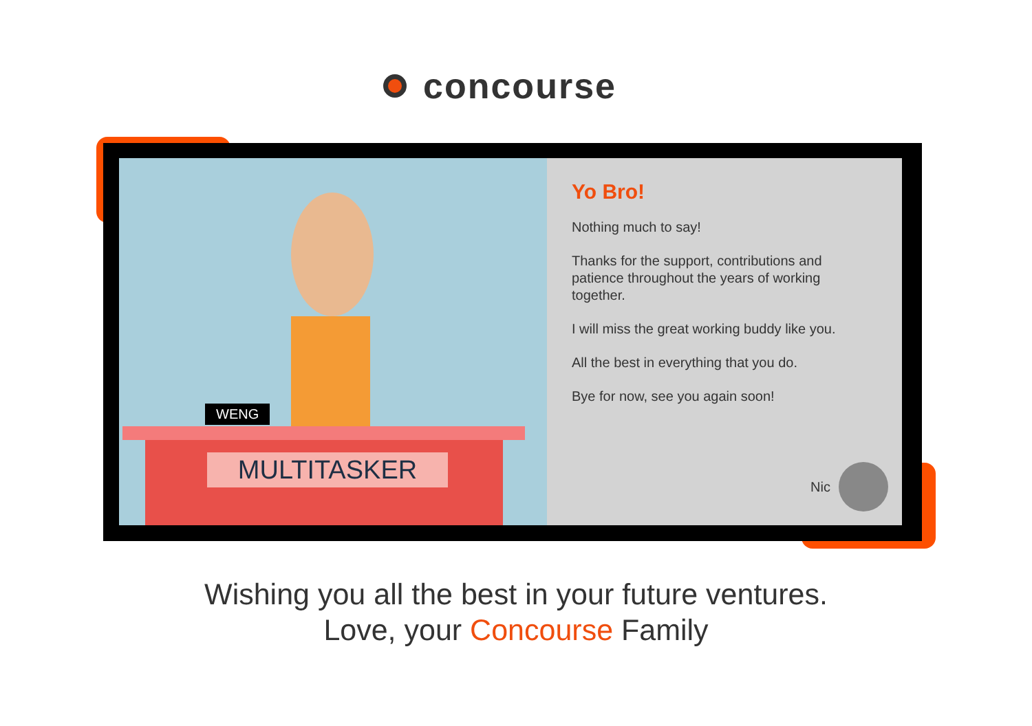concourse
WENG
MULTITASKER
Yo Bro!
Nothing much to say!
Thanks for the support, contributions and patience throughout the years of working together.
I will miss the great working buddy like you.
All the best in everything that you do.
Bye for now, see you again soon!
Nic
Wishing you all the best in your future ventures.
Love, your Concourse Family